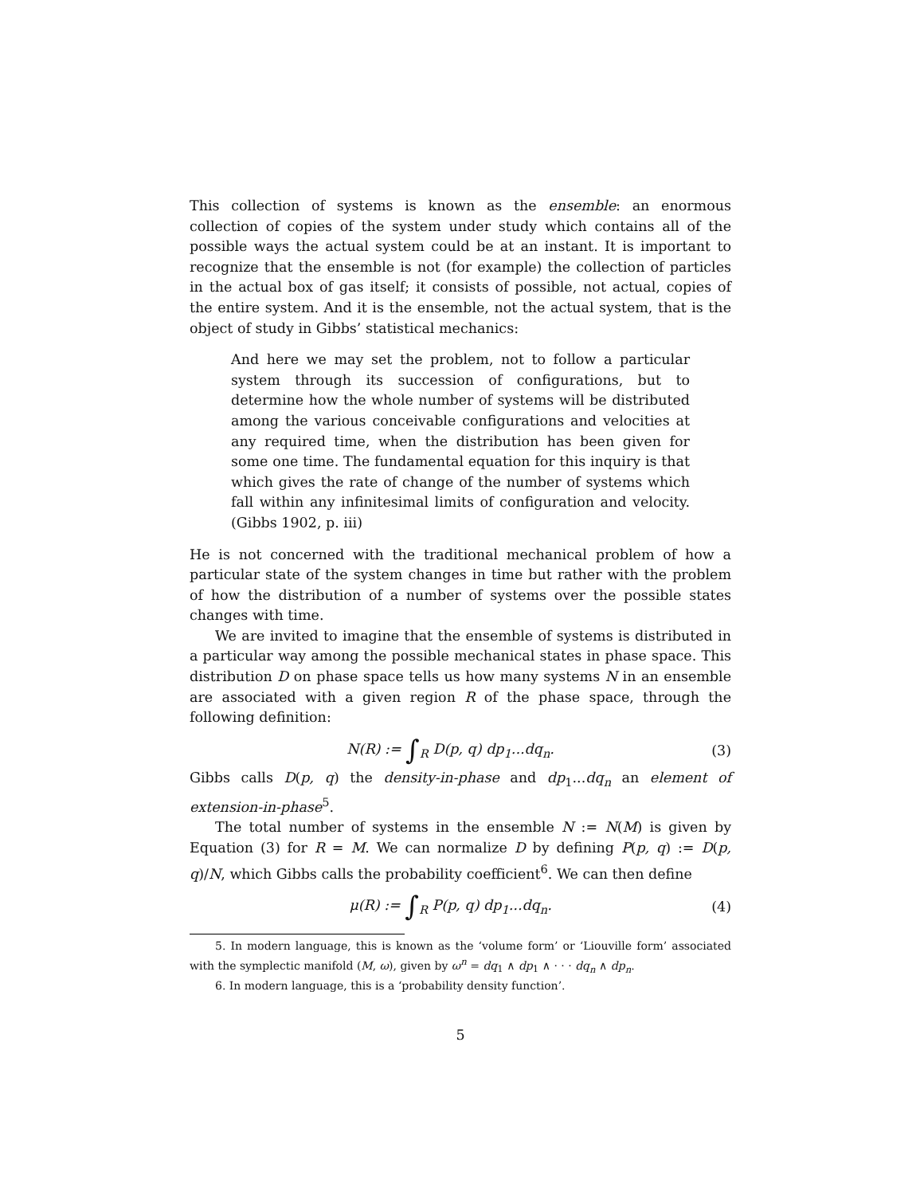This collection of systems is known as the ensemble: an enormous collection of copies of the system under study which contains all of the possible ways the actual system could be at an instant. It is important to recognize that the ensemble is not (for example) the collection of particles in the actual box of gas itself; it consists of possible, not actual, copies of the entire system. And it is the ensemble, not the actual system, that is the object of study in Gibbs’ statistical mechanics:
And here we may set the problem, not to follow a particular system through its succession of configurations, but to determine how the whole number of systems will be distributed among the various conceivable configurations and velocities at any required time, when the distribution has been given for some one time. The fundamental equation for this inquiry is that which gives the rate of change of the number of systems which fall within any infinitesimal limits of configuration and velocity. (Gibbs 1902, p. iii)
He is not concerned with the traditional mechanical problem of how a particular state of the system changes in time but rather with the problem of how the distribution of a number of systems over the possible states changes with time.
We are invited to imagine that the ensemble of systems is distributed in a particular way among the possible mechanical states in phase space. This distribution D on phase space tells us how many systems N in an ensemble are associated with a given region R of the phase space, through the following definition:
N(R) := ∫<sub>R</sub> D(p, q) dp<sub>1</sub>...dq<sub>n</sub>. (3)
Gibbs calls D(p, q) the density-in-phase and dp<sub>1</sub>...dq<sub>n</sub> an element of extension-in-phase<sup>5</sup>.
The total number of systems in the ensemble N := N(M) is given by Equation (3) for R = M. We can normalize D by defining P(p, q) := D(p, q)/N, which Gibbs calls the probability coefficient<sup>6</sup>. We can then define
μ(R) := ∫<sub>R</sub> P(p, q) dp<sub>1</sub>...dq<sub>n</sub>. (4)
5. In modern language, this is known as the ‘volume form’ or ‘Liouville form’ associated with the symplectic manifold (M, ω), given by ω<sup>n</sup> = dq<sub>1</sub> ∧ dp<sub>1</sub> ∧ · · · dq<sub>n</sub> ∧ dp<sub>n</sub>.
6. In modern language, this is a ‘probability density function’.
5